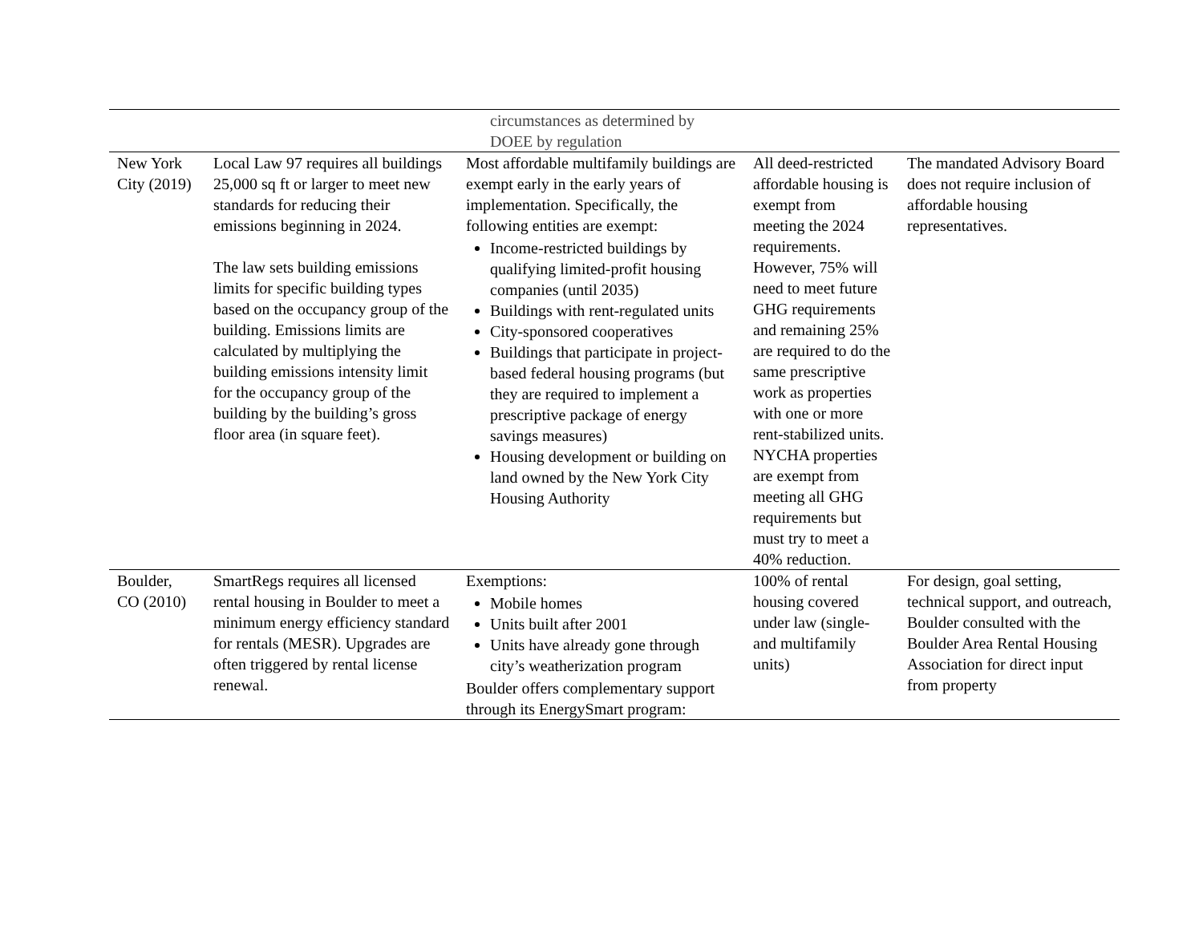| | | circumstances as determined by DOEE by regulation | | |
| New York City (2019) | Local Law 97 requires all buildings 25,000 sq ft or larger to meet new standards for reducing their emissions beginning in 2024. The law sets building emissions limits for specific building types based on the occupancy group of the building. Emissions limits are calculated by multiplying the building emissions intensity limit for the occupancy group of the building by the building’s gross floor area (in square feet). | Most affordable multifamily buildings are exempt early in the early years of implementation. Specifically, the following entities are exempt: Income-restricted buildings by qualifying limited-profit housing companies (until 2035) Buildings with rent-regulated units City-sponsored cooperatives Buildings that participate in project-based federal housing programs (but they are required to implement a prescriptive package of energy savings measures) Housing development or building on land owned by the New York City Housing Authority | All deed-restricted affordable housing is exempt from meeting the 2024 requirements. However, 75% will need to meet future GHG requirements and remaining 25% are required to do the same prescriptive work as properties with one or more rent-stabilized units. NYCHA properties are exempt from meeting all GHG requirements but must try to meet a 40% reduction. | The mandated Advisory Board does not require inclusion of affordable housing representatives. |
| Boulder, CO (2010) | SmartRegs requires all licensed rental housing in Boulder to meet a minimum energy efficiency standard for rentals (MESR). Upgrades are often triggered by rental license renewal. | Exemptions: Mobile homes Units built after 2001 Units have already gone through city’s weatherization program Boulder offers complementary support through its EnergySmart program: | 100% of rental housing covered under law (single- and multifamily units) | For design, goal setting, technical support, and outreach, Boulder consulted with the Boulder Area Rental Housing Association for direct input from property |